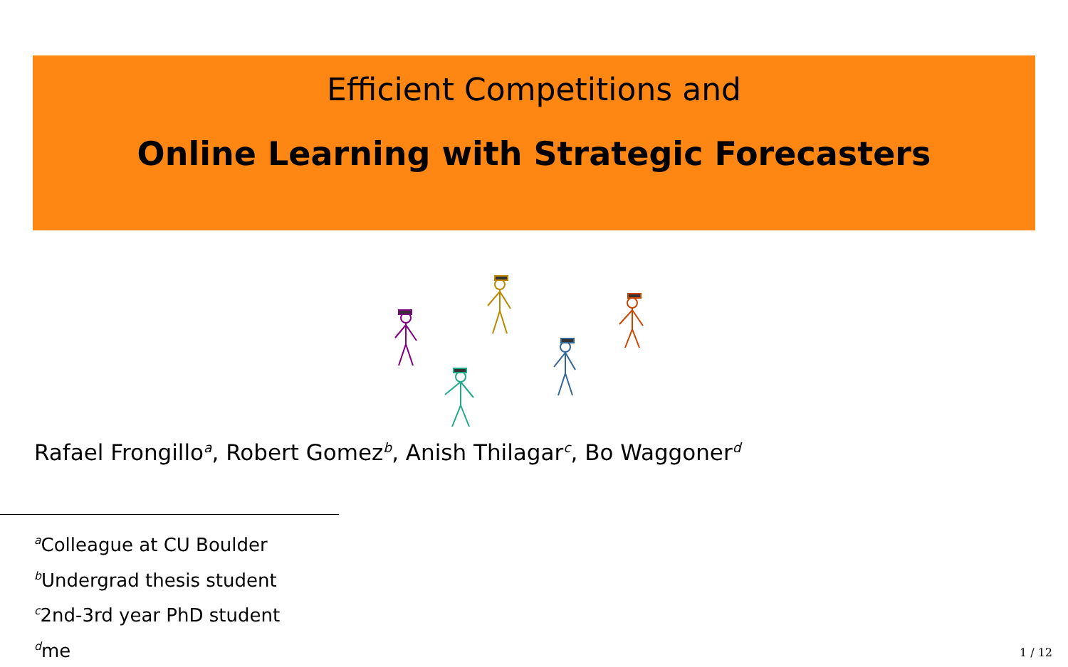Efficient Competitions and
Online Learning with Strategic Forecasters
Rafael Frongillo<sup>a</sup>, Robert Gomez<sup>b</sup>, Anish Thilagar<sup>c</sup>, Bo Waggoner<sup>d</sup>
<sup>a</sup> Colleague at CU Boulder
<sup>b</sup> Undergrad thesis student
<sup>c</sup> 2nd-3rd year PhD student
<sup>d</sup> me
1 / 12